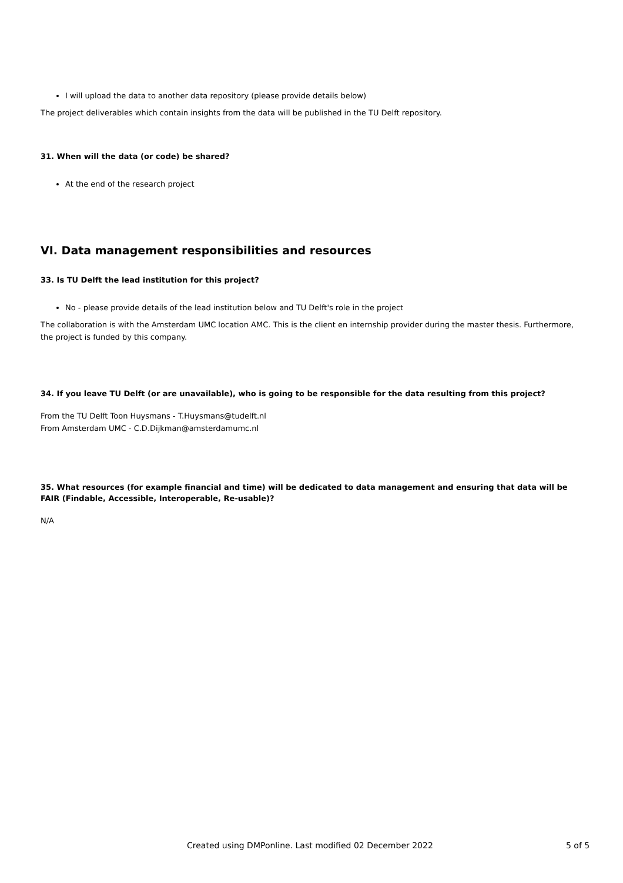I will upload the data to another data repository (please provide details below)
The project deliverables which contain insights from the data will be published in the TU Delft repository.
31. When will the data (or code) be shared?
At the end of the research project
VI. Data management responsibilities and resources
33. Is TU Delft the lead institution for this project?
No - please provide details of the lead institution below and TU Delft's role in the project
The collaboration is with the Amsterdam UMC location AMC. This is the client en internship provider during the master thesis. Furthermore, the project is funded by this company.
34. If you leave TU Delft (or are unavailable), who is going to be responsible for the data resulting from this project?
From the TU Delft Toon Huysmans - T.Huysmans@tudelft.nl
From Amsterdam UMC - C.D.Dijkman@amsterdamumc.nl
35. What resources (for example financial and time) will be dedicated to data management and ensuring that data will be FAIR (Findable, Accessible, Interoperable, Re-usable)?
N/A
Created using DMPonline. Last modified 02 December 2022 5 of 5